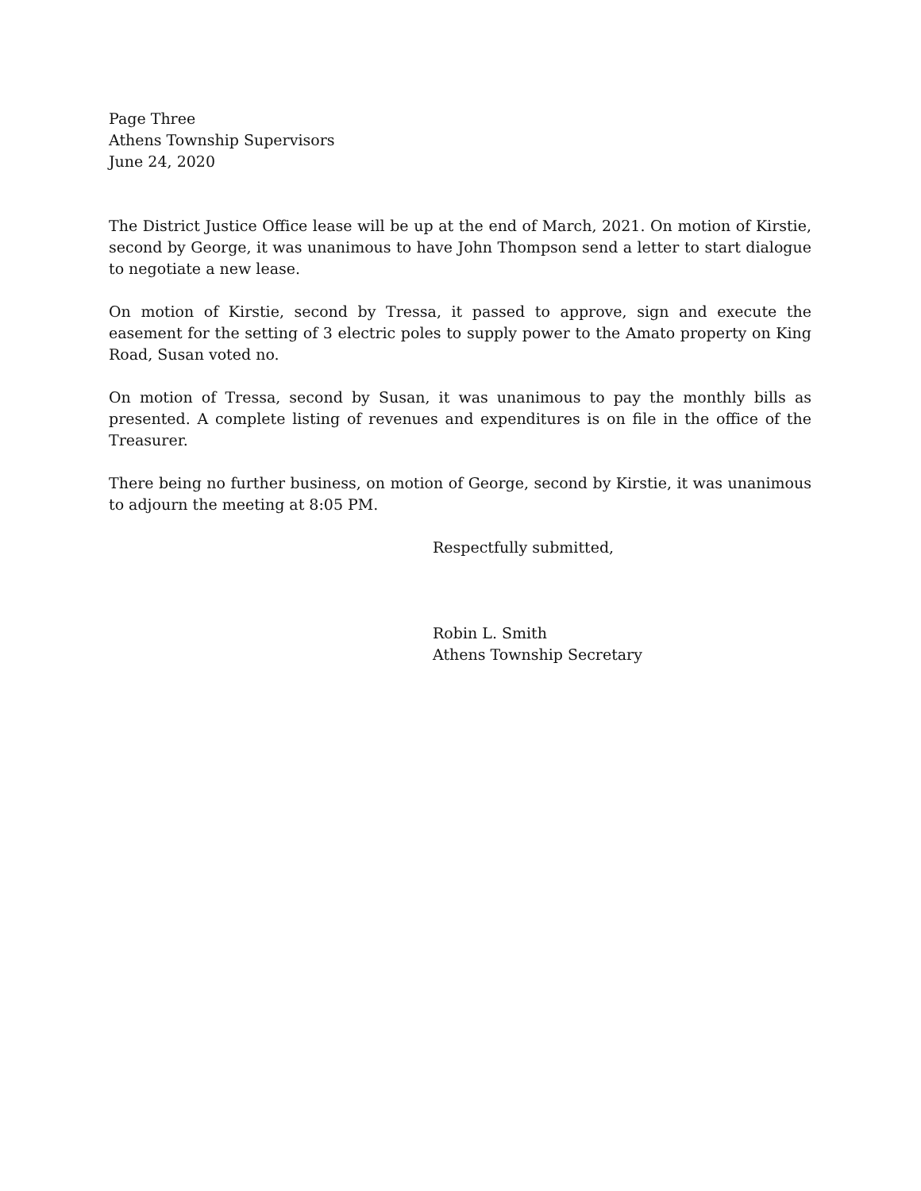Page Three
Athens Township Supervisors
June 24, 2020
The District Justice Office lease will be up at the end of March, 2021. On motion of Kirstie, second by George, it was unanimous to have John Thompson send a letter to start dialogue to negotiate a new lease.
On motion of Kirstie, second by Tressa, it passed to approve, sign and execute the easement for the setting of 3 electric poles to supply power to the Amato property on King Road, Susan voted no.
On motion of Tressa, second by Susan, it was unanimous to pay the monthly bills as presented. A complete listing of revenues and expenditures is on file in the office of the Treasurer.
There being no further business, on motion of George, second by Kirstie, it was unanimous to adjourn the meeting at 8:05 PM.
Respectfully submitted,
Robin L. Smith
Athens Township Secretary